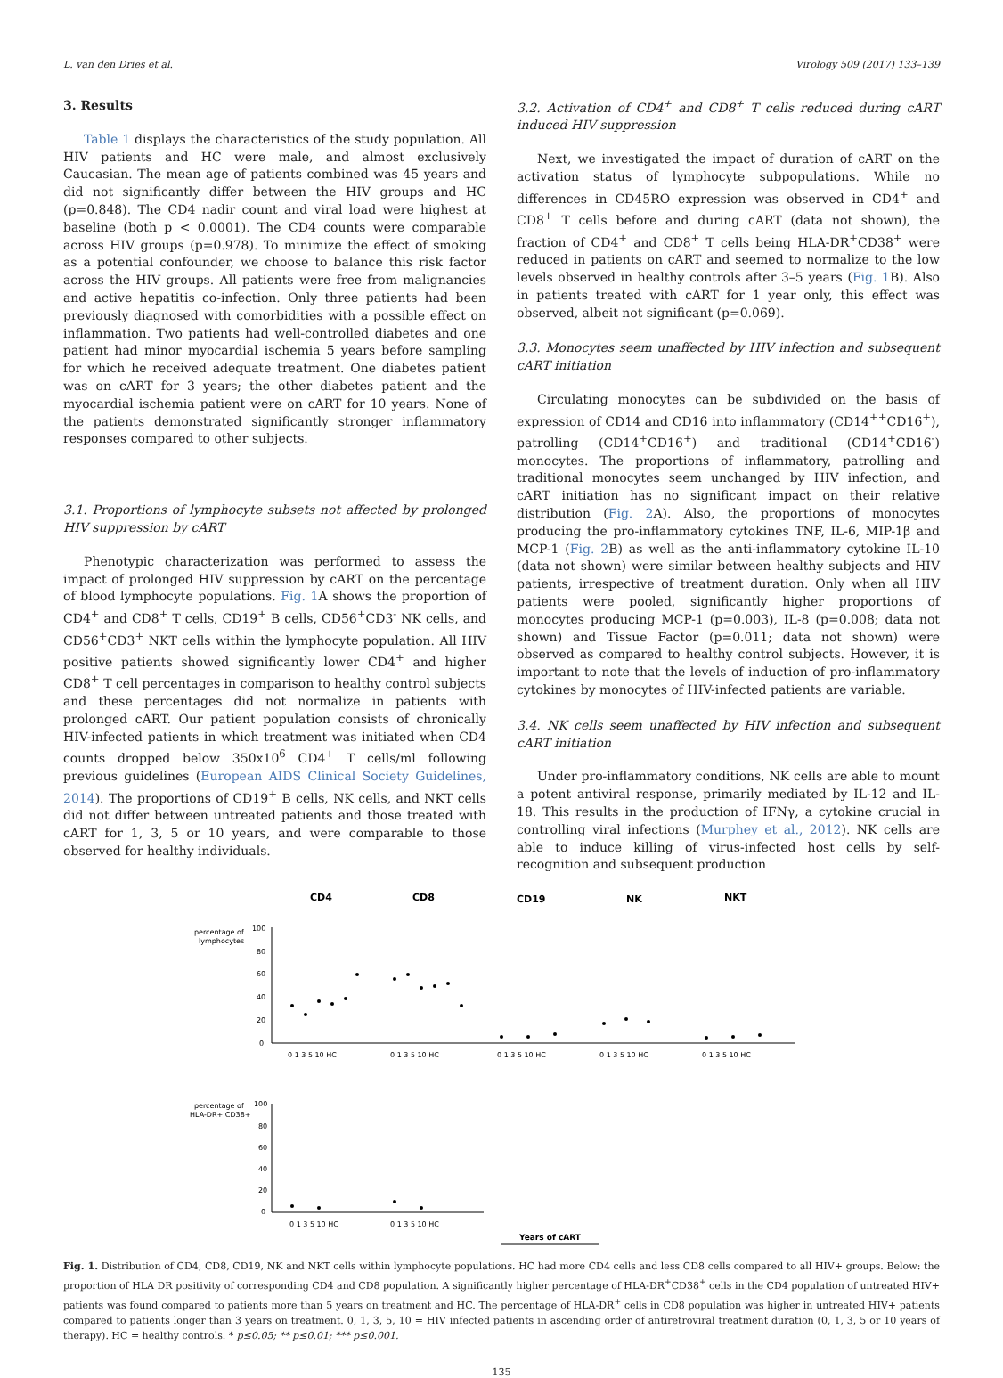L. van den Dries et al. Virology 509 (2017) 133–139
3. Results
Table 1 displays the characteristics of the study population. All HIV patients and HC were male, and almost exclusively Caucasian. The mean age of patients combined was 45 years and did not significantly differ between the HIV groups and HC (p=0.848). The CD4 nadir count and viral load were highest at baseline (both p < 0.0001). The CD4 counts were comparable across HIV groups (p=0.978). To minimize the effect of smoking as a potential confounder, we choose to balance this risk factor across the HIV groups. All patients were free from malignancies and active hepatitis co-infection. Only three patients had been previously diagnosed with comorbidities with a possible effect on inflammation. Two patients had well-controlled diabetes and one patient had minor myocardial ischemia 5 years before sampling for which he received adequate treatment. One diabetes patient was on cART for 3 years; the other diabetes patient and the myocardial ischemia patient were on cART for 10 years. None of the patients demonstrated significantly stronger inflammatory responses compared to other subjects.
3.1. Proportions of lymphocyte subsets not affected by prolonged HIV suppression by cART
Phenotypic characterization was performed to assess the impact of prolonged HIV suppression by cART on the percentage of blood lymphocyte populations. Fig. 1 A shows the proportion of CD4<sup>+</sup> and CD8<sup>+</sup> T cells, CD19<sup>+</sup> B cells, CD56<sup>+</sup>CD3<sup>-</sup> NK cells, and CD56<sup>+</sup>CD3<sup>+</sup> NKT cells within the lymphocyte population. All HIV positive patients showed significantly lower CD4<sup>+</sup> and higher CD8<sup>+</sup> T cell percentages in comparison to healthy control subjects and these percentages did not normalize in patients with prolonged cART. Our patient population consists of chronically HIV-infected patients in which treatment was initiated when CD4 counts dropped below 350x10<sup>6</sup> CD4<sup>+</sup> T cells/ml following previous guidelines (European AIDS Clinical Society Guidelines, 2014). The proportions of CD19<sup>+</sup> B cells, NK cells, and NKT cells did not differ between untreated patients and those treated with cART for 1, 3, 5 or 10 years, and were comparable to those observed for healthy individuals.
3.2. Activation of CD4<sup>+</sup> and CD8<sup>+</sup> T cells reduced during cART induced HIV suppression
Next, we investigated the impact of duration of cART on the activation status of lymphocyte subpopulations. While no differences in CD45RO expression was observed in CD4<sup>+</sup> and CD8<sup>+</sup> T cells before and during cART (data not shown), the fraction of CD4<sup>+</sup> and CD8<sup>+</sup> T cells being HLA-DR<sup>+</sup>CD38<sup>+</sup> were reduced in patients on cART and seemed to normalize to the low levels observed in healthy controls after 3–5 years (Fig. 1 B). Also in patients treated with cART for 1 year only, this effect was observed, albeit not significant (p=0.069).
3.3. Monocytes seem unaffected by HIV infection and subsequent cART initiation
Circulating monocytes can be subdivided on the basis of expression of CD14 and CD16 into inflammatory (CD14<sup>++</sup>CD16<sup>+</sup>), patrolling (CD14<sup>+</sup>CD16<sup>+</sup>) and traditional (CD14<sup>+</sup>CD16<sup>-</sup>) monocytes. The proportions of inflammatory, patrolling and traditional monocytes seem unchanged by HIV infection, and cART initiation has no significant impact on their relative distribution (Fig. 2 A). Also, the proportions of monocytes producing the pro-inflammatory cytokines TNF, IL-6, MIP-1β and MCP-1 (Fig. 2 B) as well as the anti-inflammatory cytokine IL-10 (data not shown) were similar between healthy subjects and HIV patients, irrespective of treatment duration. Only when all HIV patients were pooled, significantly higher proportions of monocytes producing MCP-1 (p=0.003), IL-8 (p=0.008; data not shown) and Tissue Factor (p=0.011; data not shown) were observed as compared to healthy control subjects. However, it is important to note that the levels of induction of pro-inflammatory cytokines by monocytes of HIV-infected patients are variable.
3.4. NK cells seem unaffected by HIV infection and subsequent cART initiation
Under pro-inflammatory conditions, NK cells are able to mount a potent antiviral response, primarily mediated by IL-12 and IL-18. This results in the production of IFNγ, a cytokine crucial in controlling viral infections (Murphey et al., 2012). NK cells are able to induce killing of virus-infected host cells by self-recognition and subsequent production
CD4
CD8
CD19
NK
NKT
percentage of
lymphocytes
100
80
60
40
20
0
0 1 3 5 10 HC
0 1 3 5 10 HC
0 1 3 5 10 HC
0 1 3 5 10 HC
0 1 3 5 10 HC
percentage of
HLA-DR+ CD38+
100
80
60
40
20
0
0 1 3 5 10 HC
0 1 3 5 10 HC
Years of cART
Fig. 1. Distribution of CD4, CD8, CD19, NK and NKT cells within lymphocyte populations. HC had more CD4 cells and less CD8 cells compared to all HIV+ groups. Below: the proportion of HLA DR positivity of corresponding CD4 and CD8 population. A significantly higher percentage of HLA-DR<sup>+</sup>CD38<sup>+</sup> cells in the CD4 population of untreated HIV+ patients was found compared to patients more than 5 years on treatment and HC. The percentage of HLA-DR<sup>+</sup> cells in CD8 population was higher in untreated HIV+ patients compared to patients longer than 3 years on treatment. 0, 1, 3, 5, 10 = HIV infected patients in ascending order of antiretroviral treatment duration (0, 1, 3, 5 or 10 years of therapy). HC = healthy controls. * p≤0.05; ** p≤0.01; *** p≤0.001.
135